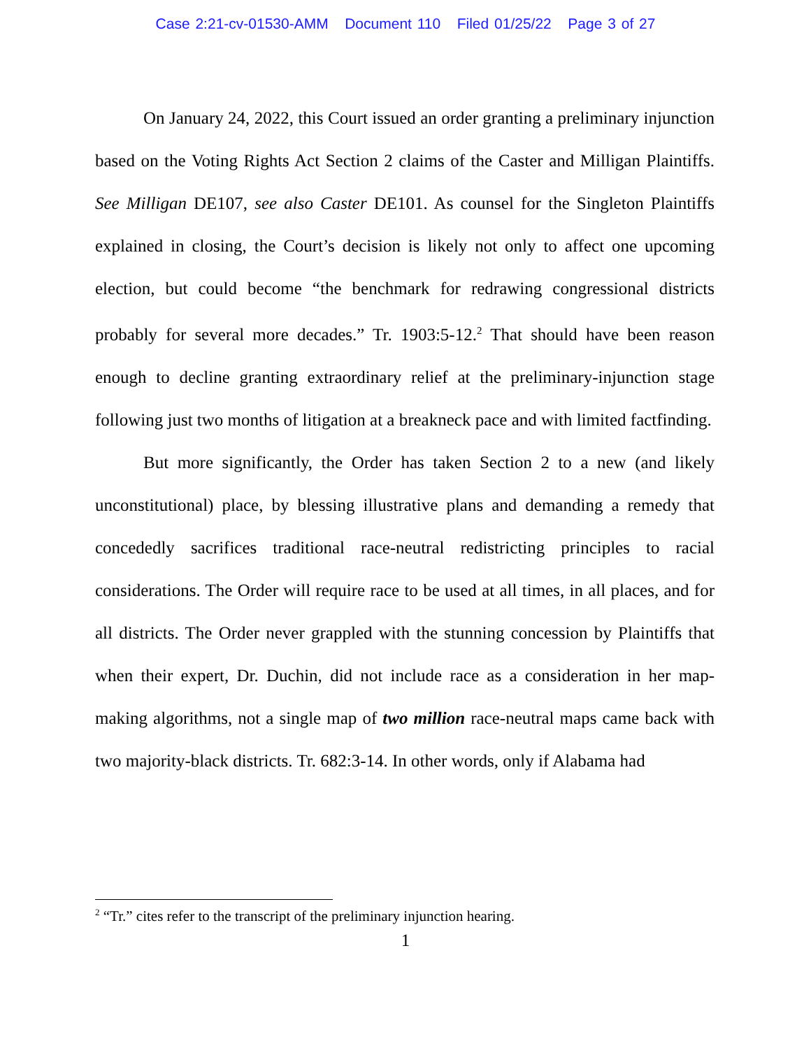Case 2:21-cv-01530-AMM Document 110 Filed 01/25/22 Page 3 of 27
On January 24, 2022, this Court issued an order granting a preliminary injunction based on the Voting Rights Act Section 2 claims of the Caster and Milligan Plaintiffs. See Milligan DE107, see also Caster DE101. As counsel for the Singleton Plaintiffs explained in closing, the Court’s decision is likely not only to affect one upcoming election, but could become “the benchmark for redrawing congressional districts probably for several more decades.” Tr. 1903:5-12.<sup>2</sup> That should have been reason enough to decline granting extraordinary relief at the preliminary-injunction stage following just two months of litigation at a breakneck pace and with limited factfinding.
But more significantly, the Order has taken Section 2 to a new (and likely unconstitutional) place, by blessing illustrative plans and demanding a remedy that concededly sacrifices traditional race-neutral redistricting principles to racial considerations. The Order will require race to be used at all times, in all places, and for all districts. The Order never grappled with the stunning concession by Plaintiffs that when their expert, Dr. Duchin, did not include race as a consideration in her map-making algorithms, not a single map of two million race-neutral maps came back with two majority-black districts. Tr. 682:3-14. In other words, only if Alabama had
<sup>2</sup> “Tr.” cites refer to the transcript of the preliminary injunction hearing.
1